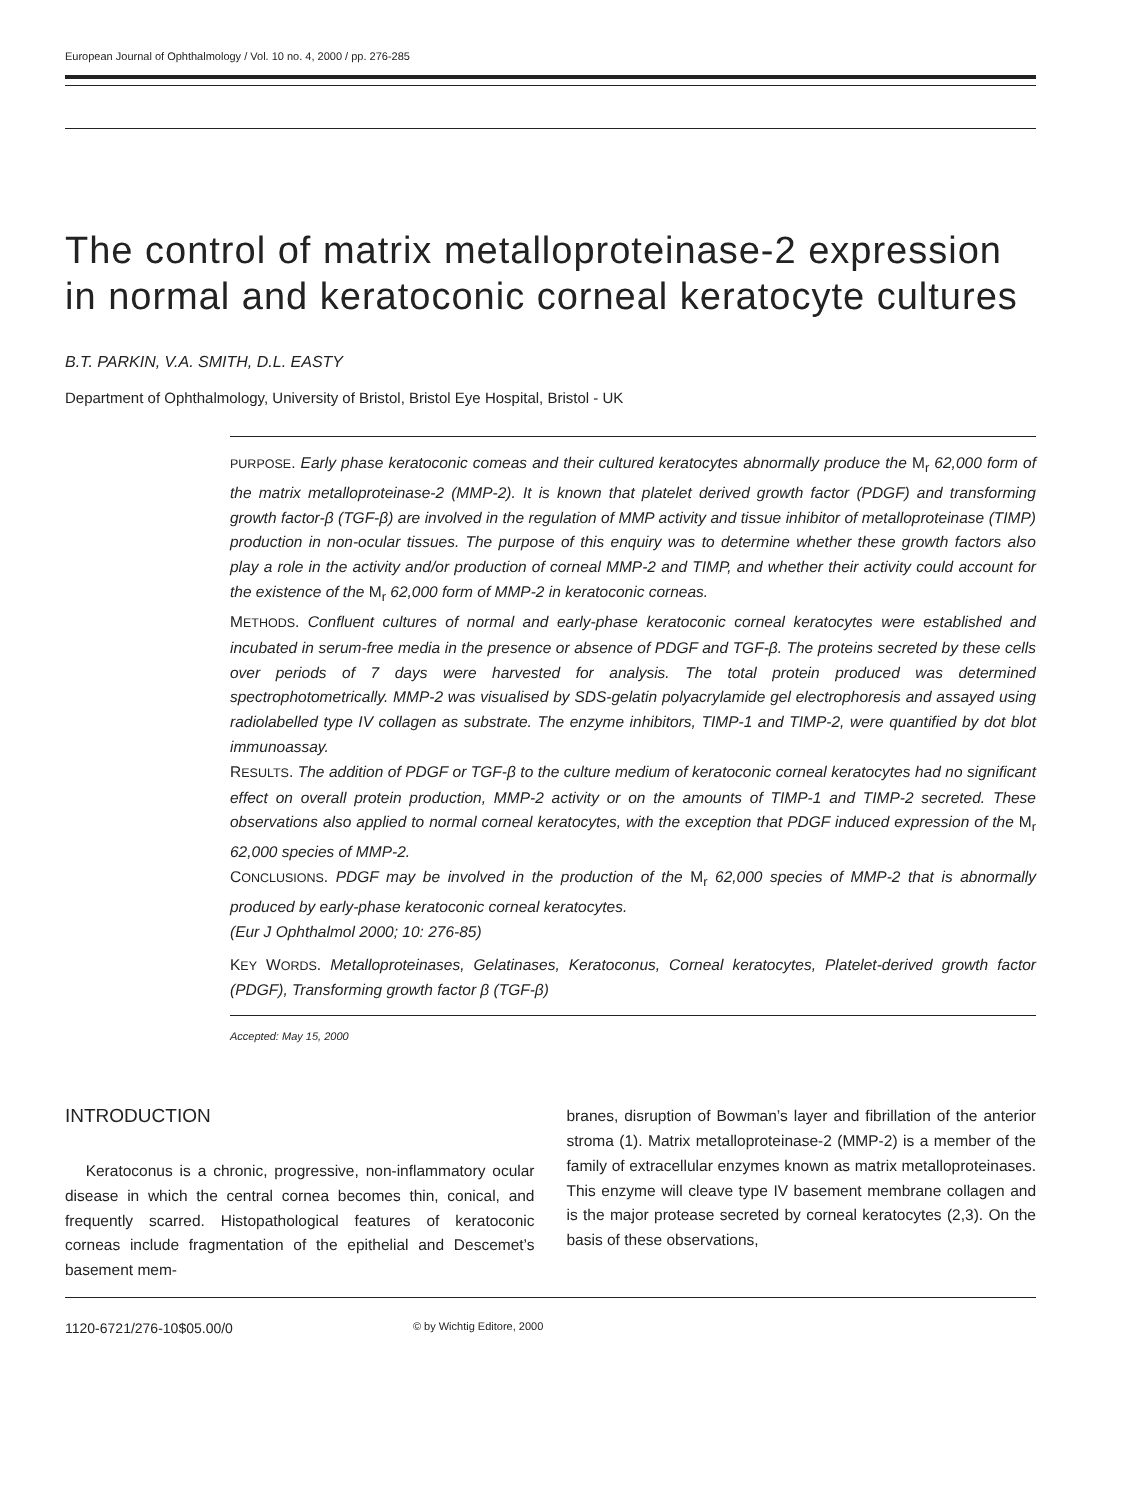European Journal of Ophthalmology / Vol. 10 no. 4, 2000 / pp. 276-285
The control of matrix metalloproteinase-2 expression in normal and keratoconic corneal keratocyte cultures
B.T. PARKIN, V.A. SMITH, D.L. EASTY
Department of Ophthalmology, University of Bristol, Bristol Eye Hospital, Bristol - UK
PURPOSE. Early phase keratoconic comeas and their cultured keratocytes abnormally produce the M<sub>r</sub> 62,000 form of the matrix metalloproteinase-2 (MMP-2). It is known that platelet derived growth factor (PDGF) and transforming growth factor-β (TGF-β) are involved in the regulation of MMP activity and tissue inhibitor of metalloproteinase (TIMP) production in non-ocular tissues. The purpose of this enquiry was to determine whether these growth factors also play a role in the activity and/or production of corneal MMP-2 and TIMP, and whether their activity could account for the existence of the M<sub>r</sub> 62,000 form of MMP-2 in keratoconic corneas.
METHODS. Confluent cultures of normal and early-phase keratoconic corneal keratocytes were established and incubated in serum-free media in the presence or absence of PDGF and TGF-β. The proteins secreted by these cells over periods of 7 days were harvested for analysis. The total protein produced was determined spectrophotometrically. MMP-2 was visualised by SDS-gelatin polyacrylamide gel electrophoresis and assayed using radiolabelled type IV collagen as substrate. The enzyme inhibitors, TIMP-1 and TIMP-2, were quantified by dot blot immunoassay.
RESULTS. The addition of PDGF or TGF-β to the culture medium of keratoconic corneal keratocytes had no significant effect on overall protein production, MMP-2 activity or on the amounts of TIMP-1 and TIMP-2 secreted. These observations also applied to normal corneal keratocytes, with the exception that PDGF induced expression of the M<sub>r</sub> 62,000 species of MMP-2.
CONCLUSIONS. PDGF may be involved in the production of the M<sub>r</sub> 62,000 species of MMP-2 that is abnormally produced by early-phase keratoconic corneal keratocytes.
(Eur J Ophthalmol 2000; 10: 276-85)
KEY WORDS. Metalloproteinases, Gelatinases, Keratoconus, Corneal keratocytes, Platelet-derived growth factor (PDGF), Transforming growth factor β (TGF-β)
Accepted: May 15, 2000
INTRODUCTION
Keratoconus is a chronic, progressive, non-inflammatory ocular disease in which the central cornea becomes thin, conical, and frequently scarred. Histopathological features of keratoconic corneas include fragmentation of the epithelial and Descemet’s basement mem-
branes, disruption of Bowman’s layer and fibrillation of the anterior stroma (1). Matrix metalloproteinase-2 (MMP-2) is a member of the family of extracellular enzymes known as matrix metalloproteinases. This enzyme will cleave type IV basement membrane collagen and is the major protease secreted by corneal keratocytes (2,3). On the basis of these observations,
1120-6721/276-10$05.00/0 © by Wichtig Editore, 2000